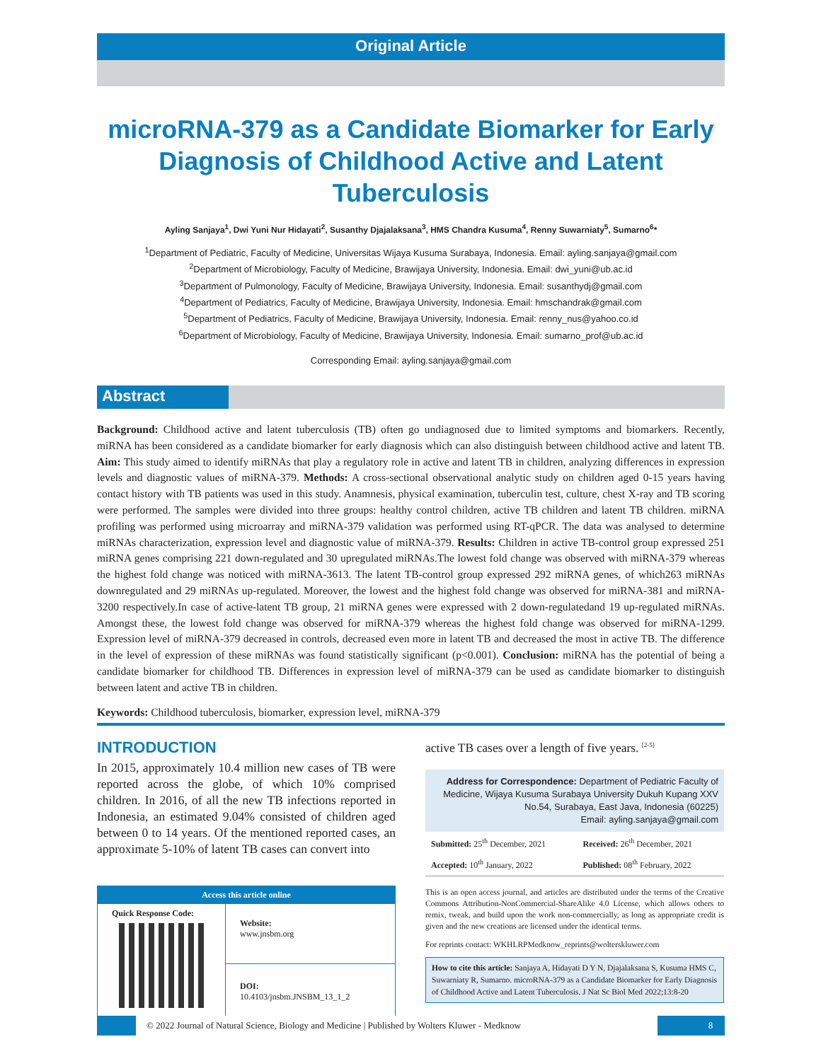Original Article
microRNA-379 as a Candidate Biomarker for Early Diagnosis of Childhood Active and Latent Tuberculosis
Ayling Sanjaya<sup>1</sup>, Dwi Yuni Nur Hidayati<sup>2</sup>, Susanthy Djajalaksana<sup>3</sup>, HMS Chandra Kusuma<sup>4</sup>, Renny Suwarniaty<sup>5</sup>, Sumarno<sup>6</sup>*
<sup>1</sup> Department of Pediatric, Faculty of Medicine, Universitas Wijaya Kusuma Surabaya, Indonesia. Email: ayling.sanjaya@gmail.com
<sup>2</sup> Department of Microbiology, Faculty of Medicine, Brawijaya University, Indonesia. Email: dwi_yuni@ub.ac.id
<sup>3</sup> Department of Pulmonology, Faculty of Medicine, Brawijaya University, Indonesia. Email: susanthydj@gmail.com
<sup>4</sup> Department of Pediatrics, Faculty of Medicine, Brawijaya University, Indonesia. Email: hmschandrak@gmail.com
<sup>5</sup> Department of Pediatrics, Faculty of Medicine, Brawijaya University, Indonesia. Email: renny_nus@yahoo.co.id
<sup>6</sup> Department of Microbiology, Faculty of Medicine, Brawijaya University, Indonesia. Email: sumarno_prof@ub.ac.id
Corresponding Email: ayling.sanjaya@gmail.com
Abstract
Background: Childhood active and latent tuberculosis (TB) often go undiagnosed due to limited symptoms and biomarkers. Recently, miRNA has been considered as a candidate biomarker for early diagnosis which can also distinguish between childhood active and latent TB. Aim: This study aimed to identify miRNAs that play a regulatory role in active and latent TB in children, analyzing differences in expression levels and diagnostic values of miRNA-379. Methods: A cross-sectional observational analytic study on children aged 0-15 years having contact history with TB patients was used in this study. Anamnesis, physical examination, tuberculin test, culture, chest X-ray and TB scoring were performed. The samples were divided into three groups: healthy control children, active TB children and latent TB children. miRNA profiling was performed using microarray and miRNA-379 validation was performed using RT-qPCR. The data was analysed to determine miRNAs characterization, expression level and diagnostic value of miRNA-379. Results: Children in active TB-control group expressed 251 miRNA genes comprising 221 down-regulated and 30 upregulated miRNAs.The lowest fold change was observed with miRNA-379 whereas the highest fold change was noticed with miRNA-3613. The latent TB-control group expressed 292 miRNA genes, of which263 miRNAs downregulated and 29 miRNAs up-regulated. Moreover, the lowest and the highest fold change was observed for miRNA-381 and miRNA-3200 respectively.In case of active-latent TB group, 21 miRNA genes were expressed with 2 down-regulatedand 19 up-regulated miRNAs. Amongst these, the lowest fold change was observed for miRNA-379 whereas the highest fold change was observed for miRNA-1299. Expression level of miRNA-379 decreased in controls, decreased even more in latent TB and decreased the most in active TB. The difference in the level of expression of these miRNAs was found statistically significant (p<0.001). Conclusion: miRNA has the potential of being a candidate biomarker for childhood TB. Differences in expression level of miRNA-379 can be used as candidate biomarker to distinguish between latent and active TB in children.
Keywords: Childhood tuberculosis, biomarker, expression level, miRNA-379
INTRODUCTION
In 2015, approximately 10.4 million new cases of TB were reported across the globe, of which 10% comprised children. In 2016, of all the new TB infections reported in Indonesia, an estimated 9.04% consisted of children aged between 0 to 14 years. Of the mentioned reported cases, an approximate 5-10% of latent TB cases can convert into
Access this article online
| Quick Response Code: | Website: www.jnsbm.org |
| | DOI: 10.4103/jnsbm.JNSBM_13_1_2 |
active TB cases over a length of five years. <sup>[2-5]</sup>
Address for Correspondence: Department of Pediatric Faculty of Medicine, Wijaya Kusuma Surabaya University Dukuh Kupang XXV No.54, Surabaya, East Java, Indonesia (60225)
Email: ayling.sanjaya@gmail.com
| Submitted: 25<sup>th</sup> December, 2021 | Received: 26<sup>th</sup> December, 2021 |
| Accepted: 10<sup>th</sup> January, 2022 | Published: 08<sup>th</sup> February, 2022 |
This is an open access journal, and articles are distributed under the terms of the Creative Commons Attribution-NonCommercial-ShareAlike 4.0 License, which allows others to remix, tweak, and build upon the work non-commercially, as long as appropriate credit is given and the new creations are licensed under the identical terms.
For reprints contact: WKHLRPMedknow_reprints@wolterskluwer.com
How to cite this article: Sanjaya A, Hidayati D Y N, Djajalaksana S, Kusuma HMS C, Suwarniaty R, Sumarno. microRNA-379 as a Candidate Biomarker for Early Diagnosis of Childhood Active and Latent Tuberculosis. J Nat Sc Biol Med 2022;13:8-20
© 2022 Journal of Natural Science, Biology and Medicine | Published by Wolters Kluwer - Medknow
8